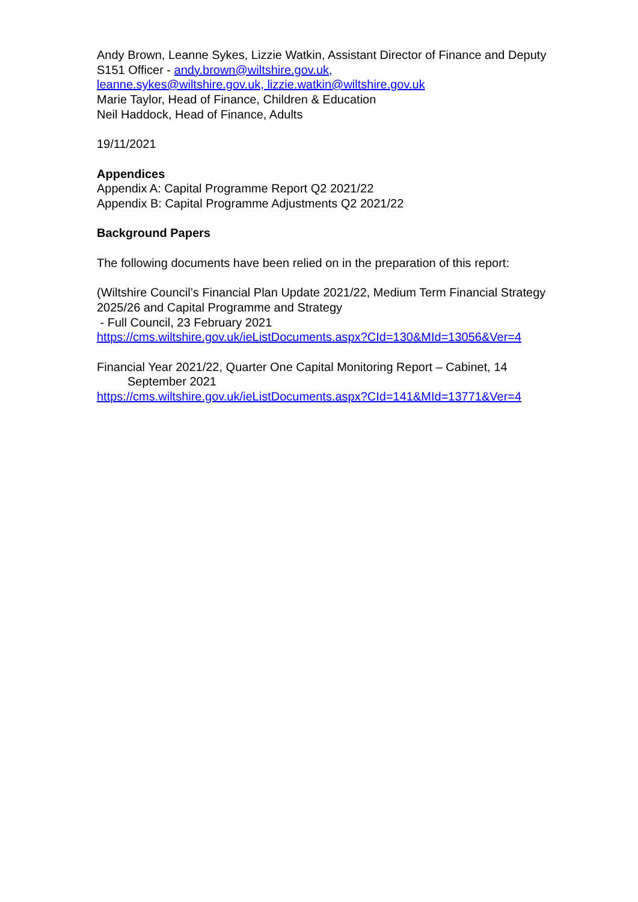Andy Brown, Leanne Sykes, Lizzie Watkin, Assistant Director of Finance and Deputy S151 Officer - andy.brown@wiltshire.gov.uk,
leanne.sykes@wiltshire.gov.uk, lizzie.watkin@wiltshire.gov.uk
Marie Taylor, Head of Finance, Children & Education
Neil Haddock, Head of Finance, Adults
19/11/2021
Appendices
Appendix A: Capital Programme Report Q2 2021/22
Appendix B: Capital Programme Adjustments Q2 2021/22
Background Papers
The following documents have been relied on in the preparation of this report:
(Wiltshire Council’s Financial Plan Update 2021/22, Medium Term Financial Strategy 2025/26 and Capital Programme and Strategy
- Full Council, 23 February 2021
https://cms.wiltshire.gov.uk/ieListDocuments.aspx?CId=130&MId=13056&Ver=4
Financial Year 2021/22, Quarter One Capital Monitoring Report – Cabinet, 14
September 2021
https://cms.wiltshire.gov.uk/ieListDocuments.aspx?CId=141&MId=13771&Ver=4